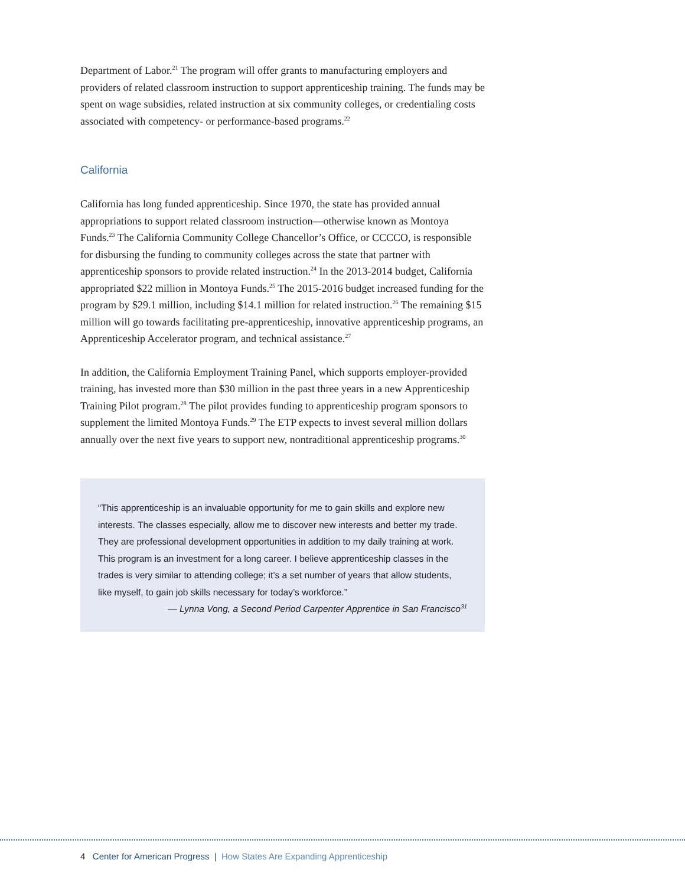Department of Labor.<sup>21</sup> The program will offer grants to manufacturing employers and providers of related classroom instruction to support apprenticeship training. The funds may be spent on wage subsidies, related instruction at six community colleges, or credentialing costs associated with competency- or performance-based programs.<sup>22</sup>
California
California has long funded apprenticeship. Since 1970, the state has provided annual appropriations to support related classroom instruction—otherwise known as Montoya Funds.<sup>23</sup> The California Community College Chancellor’s Office, or CCCCO, is responsible for disbursing the funding to community colleges across the state that partner with apprenticeship sponsors to provide related instruction.<sup>24</sup> In the 2013-2014 budget, California appropriated $22 million in Montoya Funds.<sup>25</sup> The 2015-2016 budget increased funding for the program by $29.1 million, including $14.1 million for related instruction.<sup>26</sup> The remaining $15 million will go towards facilitating pre-apprenticeship, innovative apprenticeship programs, an Apprenticeship Accelerator program, and technical assistance.<sup>27</sup>
In addition, the California Employment Training Panel, which supports employer-provided training, has invested more than $30 million in the past three years in a new Apprenticeship Training Pilot program.<sup>28</sup> The pilot provides funding to apprenticeship program sponsors to supplement the limited Montoya Funds.<sup>29</sup> The ETP expects to invest several million dollars annually over the next five years to support new, nontraditional apprenticeship programs.<sup>30</sup>
“This apprenticeship is an invaluable opportunity for me to gain skills and explore new interests. The classes especially, allow me to discover new interests and better my trade. They are professional development opportunities in addition to my daily training at work. This program is an investment for a long career. I believe apprenticeship classes in the trades is very similar to attending college; it’s a set number of years that allow students, like myself, to gain job skills necessary for today’s workforce.”
— Lynna Vong, a Second Period Carpenter Apprentice in San Francisco<sup>31</sup>
4 Center for American Progress | How States Are Expanding Apprenticeship